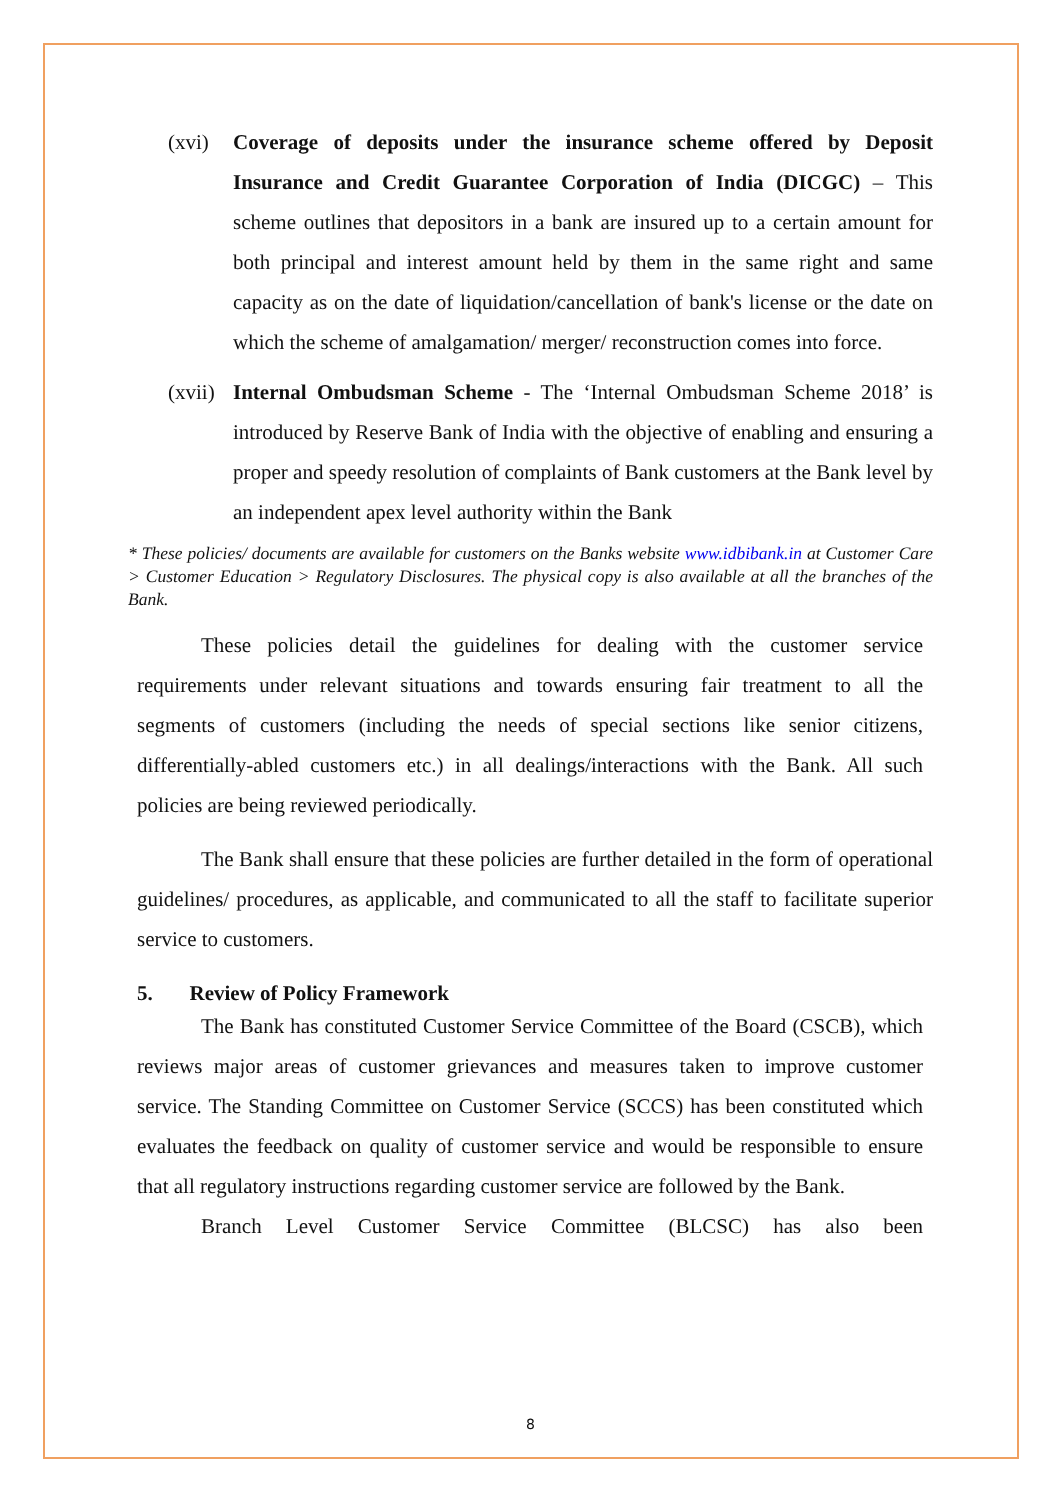(xvi) Coverage of deposits under the insurance scheme offered by Deposit Insurance and Credit Guarantee Corporation of India (DICGC) – This scheme outlines that depositors in a bank are insured up to a certain amount for both principal and interest amount held by them in the same right and same capacity as on the date of liquidation/cancellation of bank's license or the date on which the scheme of amalgamation/ merger/ reconstruction comes into force.
(xvii) Internal Ombudsman Scheme - The ‘Internal Ombudsman Scheme 2018’ is introduced by Reserve Bank of India with the objective of enabling and ensuring a proper and speedy resolution of complaints of Bank customers at the Bank level by an independent apex level authority within the Bank
* These policies/ documents are available for customers on the Banks website www.idbibank.in at Customer Care > Customer Education > Regulatory Disclosures. The physical copy is also available at all the branches of the Bank.
These policies detail the guidelines for dealing with the customer service requirements under relevant situations and towards ensuring fair treatment to all the segments of customers (including the needs of special sections like senior citizens, differentially-abled customers etc.) in all dealings/interactions with the Bank. All such policies are being reviewed periodically.
The Bank shall ensure that these policies are further detailed in the form of operational guidelines/ procedures, as applicable, and communicated to all the staff to facilitate superior service to customers.
5. Review of Policy Framework
The Bank has constituted Customer Service Committee of the Board (CSCB), which reviews major areas of customer grievances and measures taken to improve customer service. The Standing Committee on Customer Service (SCCS) has been constituted which evaluates the feedback on quality of customer service and would be responsible to ensure that all regulatory instructions regarding customer service are followed by the Bank.
Branch Level Customer Service Committee (BLCSC) has also been
8